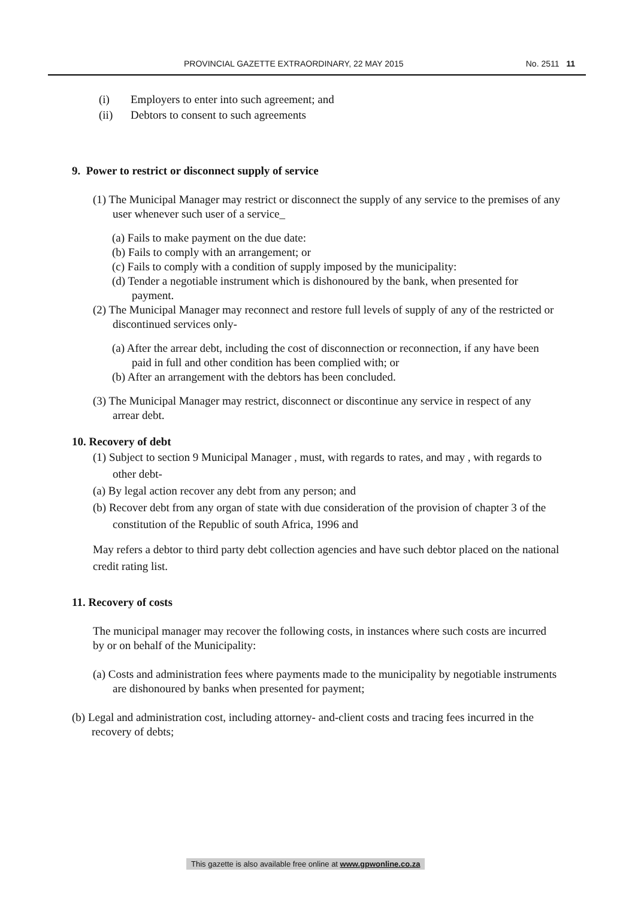PROVINCIAL GAZETTE EXTRAORDINARY, 22 MAY 2015 No. 2511 11
(i) Employers to enter into such agreement; and
(ii) Debtors to consent to such agreements
9. Power to restrict or disconnect supply of service
(1) The Municipal Manager may restrict or disconnect the supply of any service to the premises of any user whenever such user of a service_
(a) Fails to make payment on the due date:
(b) Fails to comply with an arrangement; or
(c) Fails to comply with a condition of supply imposed by the municipality:
(d) Tender a negotiable instrument which is dishonoured by the bank, when presented for payment.
(2) The Municipal Manager may reconnect and restore full levels of supply of any of the restricted or discontinued services only-
(a) After the arrear debt, including the cost of disconnection or reconnection, if any have been paid in full and other condition has been complied with; or
(b) After an arrangement with the debtors has been concluded.
(3) The Municipal Manager may restrict, disconnect or discontinue any service in respect of any arrear debt.
10. Recovery of debt
(1) Subject to section 9 Municipal Manager , must, with regards to rates, and may , with regards to other debt-
(a) By legal action recover any debt from any person; and
(b) Recover debt from any organ of state with due consideration of the provision of chapter 3 of the constitution of the Republic of south Africa, 1996 and
May refers a debtor to third party debt collection agencies and have such debtor placed on the national credit rating list.
11. Recovery of costs
The municipal manager may recover the following costs, in instances where such costs are incurred by or on behalf of the Municipality:
(a) Costs and administration fees where payments made to the municipality by negotiable instruments are dishonoured by banks when presented for payment;
(b) Legal and administration cost, including attorney- and-client costs and tracing fees incurred in the recovery of debts;
This gazette is also available free online at www.gpwonline.co.za